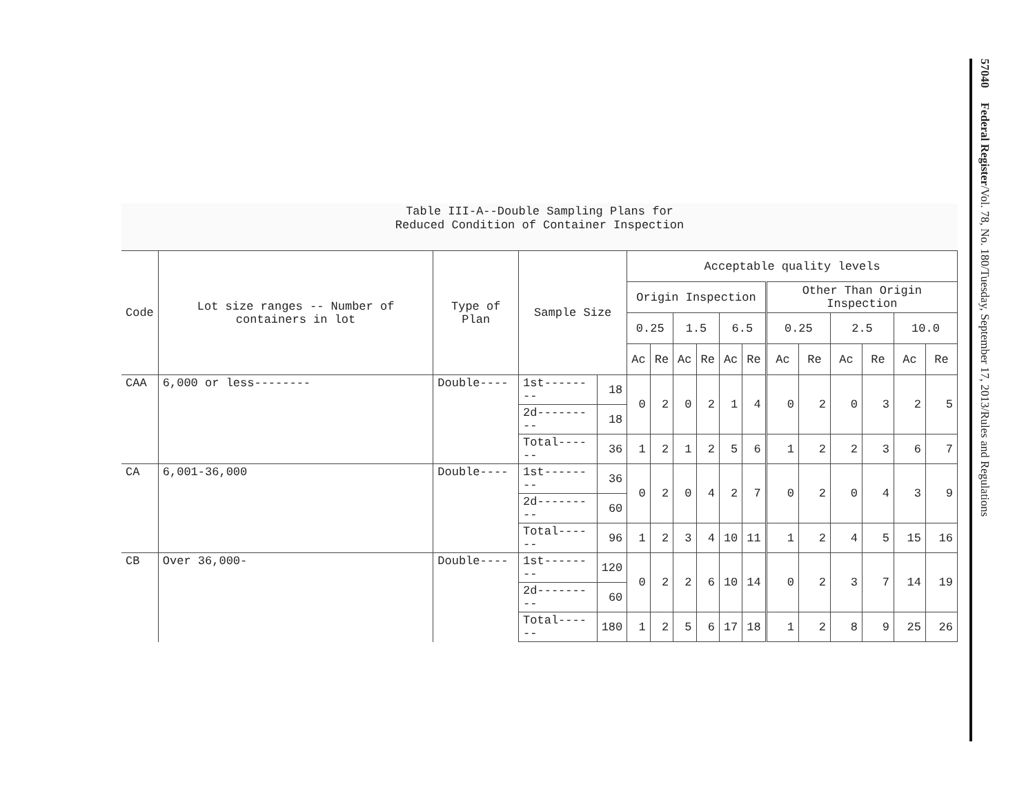Table III-A--Double Sampling Plans for
Reduced Condition of Container Inspection
| Code | Lot size ranges -- Number of containers in lot | Type of Plan | Sample Size | | Acceptable quality levels | | | | | | | | | | | |
| --- | --- | --- | --- | --- | --- | --- | --- | --- | --- | --- | --- | --- | --- | --- | --- | --- |
| | | | | | Origin Inspection | | | | | | Other Than Origin Inspection | | | | | |
| | | | | | 0.25 | | 1.5 | | 6.5 | | 0.25 | | 2.5 | | 10.0 | |
| | | | | | Ac | Re | Ac | Re | Ac | Re | Ac | Re | Ac | Re | Ac | Re |
| CAA | 6,000 or less-------- | Double---- | 1st-------- | 18 | 0 | 2 | 0 | 2 | 1 | 4 | 0 | 2 | 0 | 3 | 2 | 5 |
| | | | 2d--------- | 18 | | | | | | | | | | | | |
| | | | Total------ | 36 | 1 | 2 | 1 | 2 | 5 | 6 | 1 | 2 | 2 | 3 | 6 | 7 |
| CA | 6,001-36,000 | Double---- | 1st-------- | 36 | 0 | 2 | 0 | 4 | 2 | 7 | 0 | 2 | 0 | 4 | 3 | 9 |
| | | | 2d--------- | 60 | | | | | | | | | | | | |
| | | | Total------ | 96 | 1 | 2 | 3 | 4 | 10 | 11 | 1 | 2 | 4 | 5 | 15 | 16 |
| CB | Over 36,000- | Double---- | 1st-------- | 120 | 0 | 2 | 2 | 6 | 10 | 14 | 0 | 2 | 3 | 7 | 14 | 19 |
| | | | 2d--------- | 60 | | | | | | | | | | | | |
| | | | Total------ | 180 | 1 | 2 | 5 | 6 | 17 | 18 | 1 | 2 | 8 | 9 | 25 | 26 |
57040 Federal Register/Vol. 78, No. 180/Tuesday, September 17, 2013/Rules and Regulations